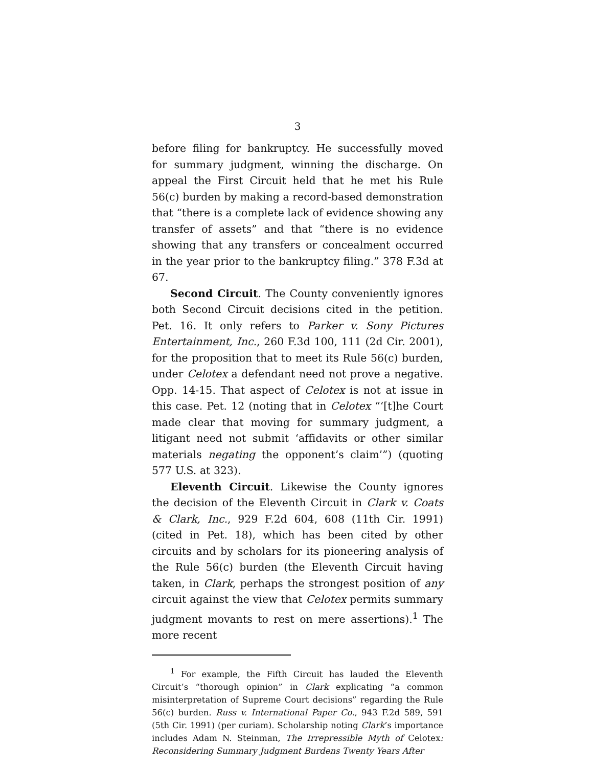3
before filing for bankruptcy. He successfully moved for summary judgment, winning the discharge. On appeal the First Circuit held that he met his Rule 56(c) burden by making a record-based demonstration that “there is a complete lack of evidence showing any transfer of assets” and that “there is no evidence showing that any transfers or concealment occurred in the year prior to the bankruptcy filing.” 378 F.3d at 67.
Second Circuit. The County conveniently ignores both Second Circuit decisions cited in the petition. Pet. 16. It only refers to Parker v. Sony Pictures Entertainment, Inc., 260 F.3d 100, 111 (2d Cir. 2001), for the proposition that to meet its Rule 56(c) burden, under Celotex a defendant need not prove a negative. Opp. 14-15. That aspect of Celotex is not at issue in this case. Pet. 12 (noting that in Celotex “‘[t]he Court made clear that moving for summary judgment, a litigant need not submit ‘affidavits or other similar materials negating the opponent’s claim’”) (quoting 577 U.S. at 323).
Eleventh Circuit. Likewise the County ignores the decision of the Eleventh Circuit in Clark v. Coats & Clark, Inc., 929 F.2d 604, 608 (11th Cir. 1991) (cited in Pet. 18), which has been cited by other circuits and by scholars for its pioneering analysis of the Rule 56(c) burden (the Eleventh Circuit having taken, in Clark, perhaps the strongest position of any circuit against the view that Celotex permits summary judgment movants to rest on mere assertions).<sup>1</sup> The more recent
<sup>1</sup> For example, the Fifth Circuit has lauded the Eleventh Circuit’s “thorough opinion” in Clark explicating “a common misinterpretation of Supreme Court decisions” regarding the Rule 56(c) burden. Russ v. International Paper Co., 943 F.2d 589, 591 (5th Cir. 1991) (per curiam). Scholarship noting Clark’s importance includes Adam N. Steinman, The Irrepressible Myth of Celotex: Reconsidering Summary Judgment Burdens Twenty Years After